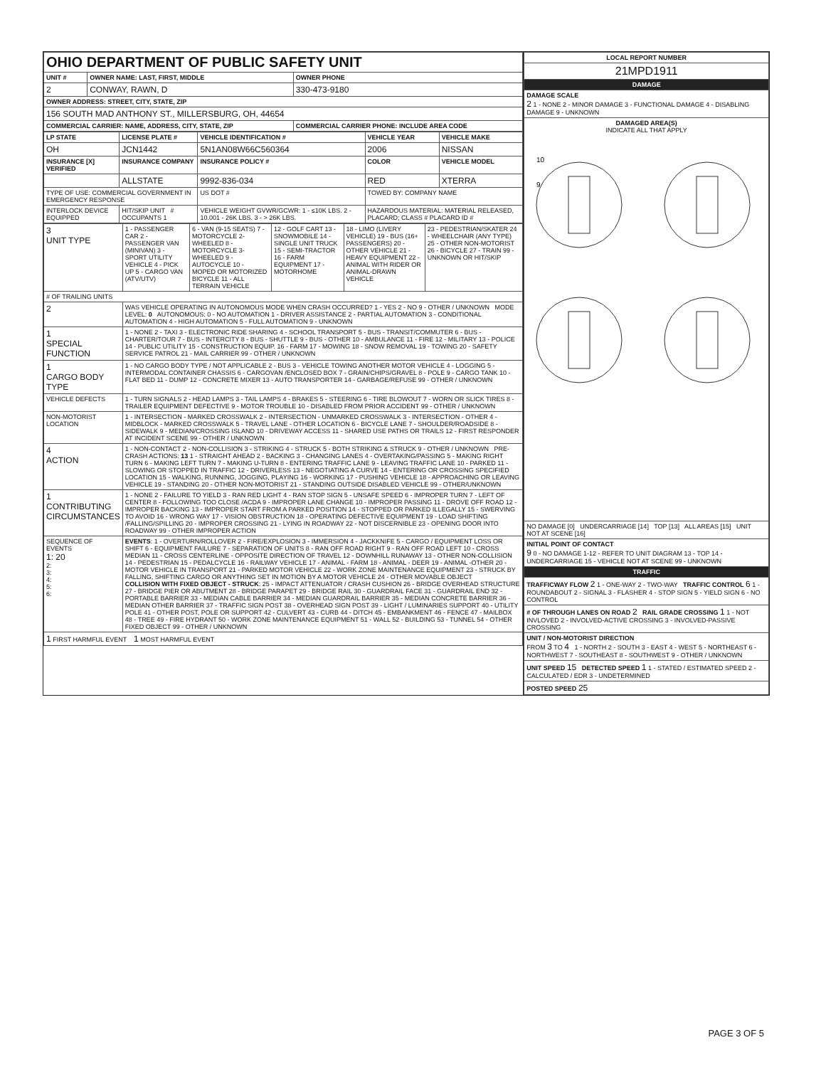| OHIO DEPARTMENT OF PUBLIC SAFETY UNIT | | |
| UNIT # | OWNER NAME: LAST, FIRST, MIDDLE | OWNER PHONE |
| 2 | CONWAY, RAWN, D | 330-473-9180 |
| OWNER ADDRESS: STREET, CITY, STATE, ZIP | | |
| 156 SOUTH MAD ANTHONY ST., MILLERSBURG, OH, 44654 | | |
| COMMERCIAL CARRIER: NAME, ADDRESS, CITY, STATE, ZIP | | COMMERCIAL CARRIER PHONE: INCLUDE AREA CODE |
| LP STATE | LICENSE PLATE # | VEHICLE IDENTIFICATION # | VEHICLE YEAR | VEHICLE MAKE |
| --- | --- | --- | --- | --- |
| OH | JCN1442 | 5N1AN08W66C560364 | 2006 | NISSAN |
| INSURANCE [X] VERIFIED | INSURANCE COMPANY | INSURANCE POLICY # | COLOR | VEHICLE MODEL |
| | ALLSTATE | 9992-836-034 | RED | XTERRA |
| TYPE OF USE: COMMERCIAL GOVERNMENT IN EMERGENCY RESPONSE | | US DOT # | TOWED BY: COMPANY NAME | |
| INTERLOCK DEVICE EQUIPPED | HIT/SKIP UNIT # OCCUPANTS 1 | VEHICLE WEIGHT GVWR/GCWR: 1 - ≤10K LBS. 2 - 10.001 - 26K LBS. 3 - > 26K LBS. | HAZARDOUS MATERIAL: MATERIAL RELEASED, PLACARD; CLASS # PLACARD ID # | |
| 3 UNIT TYPE | 1 - PASSENGER CAR 2 - PASSENGER VAN (MINIVAN) 3 - SPORT UTILITY VEHICLE 4 - PICK UP 5 - CARGO VAN (ATV/UTV) | 6 - VAN (9-15 SEATS) 7 - MOTORCYCLE 2-WHEELED 8 - MOTORCYCLE 3-WHEELED 9 - AUTOCYCLE 10 - MOPED OR MOTORIZED BICYCLE 11 - ALL TERRAIN VEHICLE | 12 - GOLF CART 13 - SNOWMOBILE 14 - SINGLE UNIT TRUCK 15 - SEMI-TRACTOR 16 - FARM EQUIPMENT 17 - MOTORHOME | 18 - LIMO (LIVERY VEHICLE) 19 - BUS (16+ PASSENGERS) 20 - OTHER VEHICLE 21 - HEAVY EQUIPMENT 22 - ANIMAL WITH RIDER OR ANIMAL-DRAWN VEHICLE | 23 - PEDESTRIAN/SKATER 24 - WHEELCHAIR (ANY TYPE) 25 - OTHER NON-MOTORIST 26 - BICYCLE 27 - TRAIN 99 - UNKNOWN OR HIT/SKIP |
| # OF TRAILING UNITS | | | | | |
| 2 | WAS VEHICLE OPERATING IN AUTONOMOUS MODE WHEN CRASH OCCURRED? 1 - YES 2 - NO 9 - OTHER / UNKNOWN MODE LEVEL: 0 AUTONOMOUS: 0 - NO AUTOMATION 1 - DRIVER ASSISTANCE 2 - PARTIAL AUTOMATION 3 - CONDITIONAL AUTOMATION 4 - HIGH AUTOMATION 5 - FULL AUTOMATION 9 - UNKNOWN | | | | |
| 1 SPECIAL FUNCTION | 1 - NONE 2 - TAXI 3 - ELECTRONIC RIDE SHARING 4 - SCHOOL TRANSPORT 5 - BUS - TRANSIT/COMMUTER 6 - BUS - CHARTER/TOUR 7 - BUS - INTERCITY 8 - BUS - SHUTTLE 9 - BUS - OTHER 10 - AMBULANCE 11 - FIRE 12 - MILITARY 13 - POLICE 14 - PUBLIC UTILITY 15 - CONSTRUCTION EQUIP. 16 - FARM 17 - MOWING 18 - SNOW REMOVAL 19 - TOWING 20 - SAFETY SERVICE PATROL 21 - MAIL CARRIER 99 - OTHER / UNKNOWN | | | | |
| 1 CARGO BODY TYPE | 1 - NO CARGO BODY TYPE / NOT APPLICABLE 2 - BUS 3 - VEHICLE TOWING ANOTHER MOTOR VEHICLE 4 - LOGGING 5 - INTERMODAL CONTAINER CHASSIS 6 - CARGOVAN /ENCLOSED BOX 7 - GRAIN/CHIPS/GRAVEL 8 - POLE 9 - CARGO TANK 10 - FLAT BED 11 - DUMP 12 - CONCRETE MIXER 13 - AUTO TRANSPORTER 14 - GARBAGE/REFUSE 99 - OTHER / UNKNOWN | | | | |
| VEHICLE DEFECTS | 1 - TURN SIGNALS 2 - HEAD LAMPS 3 - TAIL LAMPS 4 - BRAKES 5 - STEERING 6 - TIRE BLOWOUT 7 - WORN OR SLICK TIRES 8 - TRAILER EQUIPMENT DEFECTIVE 9 - MOTOR TROUBLE 10 - DISABLED FROM PRIOR ACCIDENT 99 - OTHER / UNKNOWN | | | | |
| NON-MOTORIST LOCATION | 1 - INTERSECTION - MARKED CROSSWALK 2 - INTERSECTION - UNMARKED CROSSWALK 3 - INTERSECTION - OTHER 4 - MIDBLOCK - MARKED CROSSWALK 5 - TRAVEL LANE - OTHER LOCATION 6 - BICYCLE LANE 7 - SHOULDER/ROADSIDE 8 - SIDEWALK 9 - MEDIAN/CROSSING ISLAND 10 - DRIVEWAY ACCESS 11 - SHARED USE PATHS OR TRAILS 12 - FIRST RESPONDER AT INCIDENT SCENE 99 - OTHER / UNKNOWN | | | | |
| 4 ACTION | 1 - NON-CONTACT 2 - NON-COLLISION 3 - STRIKING 4 - STRUCK 5 - BOTH STRIKING & STRUCK 9 - OTHER / UNKNOWN PRE-CRASH ACTIONS: 13 1 - STRAIGHT AHEAD 2 - BACKING 3 - CHANGING LANES 4 - OVERTAKING/PASSING 5 - MAKING RIGHT TURN 6 - MAKING LEFT TURN 7 - MAKING U-TURN 8 - ENTERING TRAFFIC LANE 9 - LEAVING TRAFFIC LANE 10 - PARKED 11 - SLOWING OR STOPPED IN TRAFFIC 12 - DRIVERLESS 13 - NEGOTIATING A CURVE 14 - ENTERING OR CROSSING SPECIFIED LOCATION 15 - WALKING, RUNNING, JOGGING, PLAYING 16 - WORKING 17 - PUSHING VEHICLE 18 - APPROACHING OR LEAVING VEHICLE 19 - STANDING 20 - OTHER NON-MOTORIST 21 - STANDING OUTSIDE DISABLED VEHICLE 99 - OTHER/UNKNOWN | | | | |
| 1 CONTRIBUTING CIRCUMSTANCES | 1 - NONE 2 - FAILURE TO YIELD 3 - RAN RED LIGHT 4 - RAN STOP SIGN 5 - UNSAFE SPEED 6 - IMPROPER TURN 7 - LEFT OF CENTER 8 - FOLLOWING TOO CLOSE /ACDA 9 - IMPROPER LANE CHANGE 10 - IMPROPER PASSING 11 - DROVE OFF ROAD 12 - IMPROPER BACKING 13 - IMPROPER START FROM A PARKED POSITION 14 - STOPPED OR PARKED ILLEGALLY 15 - SWERVING TO AVOID 16 - WRONG WAY 17 - VISION OBSTRUCTION 18 - OPERATING DEFECTIVE EQUIPMENT 19 - LOAD SHIFTING /FALLING/SPILLING 20 - IMPROPER CROSSING 21 - LYING IN ROADWAY 22 - NOT DISCERNIBLE 23 - OPENING DOOR INTO ROADWAY 99 - OTHER IMPROPER ACTION | | | | |
| SEQUENCE OF EVENTS 1: 20 2: 3: 4: 5: 6: | EVENTS : 1 - OVERTURN/ROLLOVER 2 - FIRE/EXPLOSION 3 - IMMERSION 4 - JACKKNIFE 5 - CARGO / EQUIPMENT LOSS OR SHIFT 6 - EQUIPMENT FAILURE 7 - SEPARATION OF UNITS 8 - RAN OFF ROAD RIGHT 9 - RAN OFF ROAD LEFT 10 - CROSS MEDIAN 11 - CROSS CENTERLINE - OPPOSITE DIRECTION OF TRAVEL 12 - DOWNHILL RUNAWAY 13 - OTHER NON-COLLISION 14 - PEDESTRIAN 15 - PEDALCYCLE 16 - RAILWAY VEHICLE 17 - ANIMAL - FARM 18 - ANIMAL - DEER 19 - ANIMAL -OTHER 20 - MOTOR VEHICLE IN TRANSPORT 21 - PARKED MOTOR VEHICLE 22 - WORK ZONE MAINTENANCE EQUIPMENT 23 - STRUCK BY FALLING, SHIFTING CARGO OR ANYTHING SET IN MOTION BY A MOTOR VEHICLE 24 - OTHER MOVABLE OBJECT COLLISION WITH FIXED OBJECT - STRUCK : 25 - IMPACT ATTENUATOR / CRASH CUSHION 26 - BRIDGE OVERHEAD STRUCTURE 27 - BRIDGE PIER OR ABUTMENT 28 - BRIDGE PARAPET 29 - BRIDGE RAIL 30 - GUARDRAIL FACE 31 - GUARDRAIL END 32 - PORTABLE BARRIER 33 - MEDIAN CABLE BARRIER 34 - MEDIAN GUARDRAIL BARRIER 35 - MEDIAN CONCRETE BARRIER 36 - MEDIAN OTHER BARRIER 37 - TRAFFIC SIGN POST 38 - OVERHEAD SIGN POST 39 - LIGHT / LUMINARIES SUPPORT 40 - UTILITY POLE 41 - OTHER POST, POLE OR SUPPORT 42 - CULVERT 43 - CURB 44 - DITCH 45 - EMBANKMENT 46 - FENCE 47 - MAILBOX 48 - TREE 49 - FIRE HYDRANT 50 - WORK ZONE MAINTENANCE EQUIPMENT 51 - WALL 52 - BUILDING 53 - TUNNEL 54 - OTHER FIXED OBJECT 99 - OTHER / UNKNOWN | | | | |
| 1 FIRST HARMFUL EVENT 1 MOST HARMFUL EVENT | | | | | |
| LOCAL REPORT NUMBER |
| --- |
| 21MPD1911 |
| DAMAGE |
| DAMAGE SCALE 2 1 - NONE 2 - MINOR DAMAGE 3 - FUNCTIONAL DAMAGE 4 - DISABLING DAMAGE 9 - UNKNOWN |
| DAMAGED AREA(S) INDICATE ALL THAT APPLY 10 9 |
| NO DAMAGE [0] UNDERCARRIAGE [14] TOP [13] ALL AREAS [15] UNIT NOT AT SCENE [16] |
| INITIAL POINT OF CONTACT 9 0 - NO DAMAGE 1-12 - REFER TO UNIT DIAGRAM 13 - TOP 14 - UNDERCARRIAGE 15 - VEHICLE NOT AT SCENE 99 - UNKNOWN |
| TRAFFIC |
| TRAFFICWAY FLOW 2 1 - ONE-WAY 2 - TWO-WAY TRAFFIC CONTROL 6 1 - ROUNDABOUT 2 - SIGNAL 3 - FLASHER 4 - STOP SIGN 5 - YIELD SIGN 6 - NO CONTROL |
| # OF THROUGH LANES ON ROAD 2 RAIL GRADE CROSSING 1 1 - NOT INVLOVED 2 - INVOLVED-ACTIVE CROSSING 3 - INVOLVED-PASSIVE CROSSING |
| UNIT / NON-MOTORIST DIRECTION FROM 3 TO 4 1 - NORTH 2 - SOUTH 3 - EAST 4 - WEST 5 - NORTHEAST 6 - NORTHWEST 7 - SOUTHEAST 8 - SOUTHWEST 9 - OTHER / UNKNOWN |
| UNIT SPEED 15 DETECTED SPEED 1 1 - STATED / ESTIMATED SPEED 2 - CALCULATED / EDR 3 - UNDETERMINED |
| POSTED SPEED 25 |
PAGE 3 OF 5